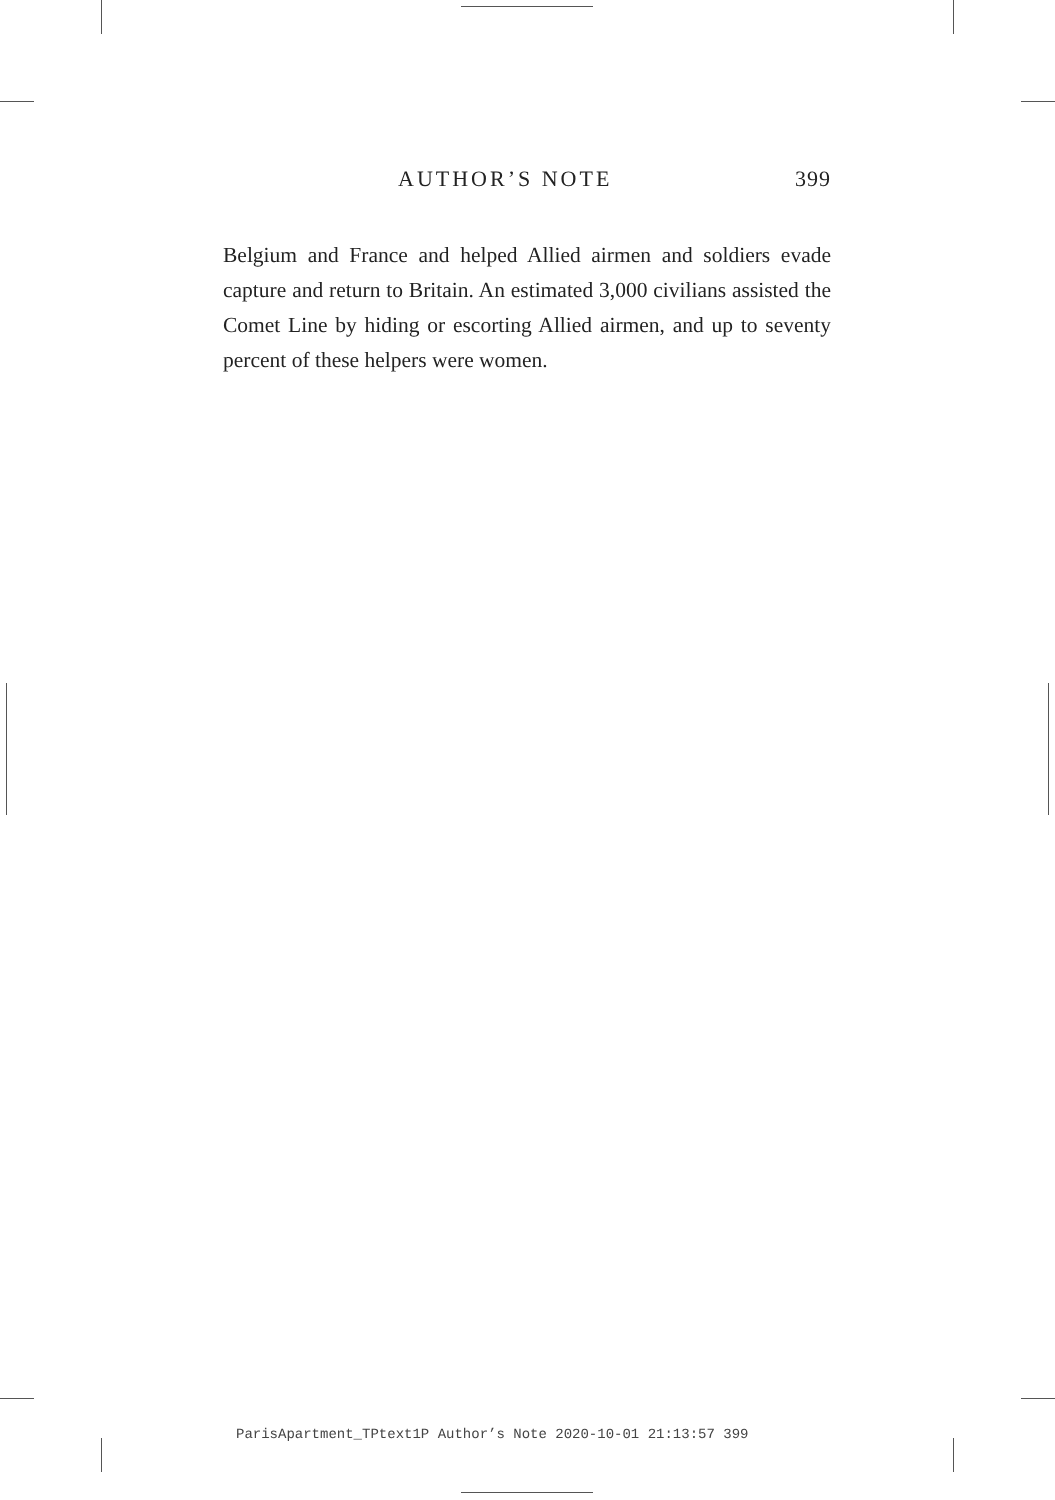AUTHOR’S NOTE 399
Belgium and France and helped Allied airmen and soldiers evade capture and return to Britain. An estimated 3,000 civilians assisted the Comet Line by hiding or escorting Allied airmen, and up to seventy percent of these helpers were women.
ParisApartment_TPtext1P Author’s Note 2020-10-01 21:13:57 399